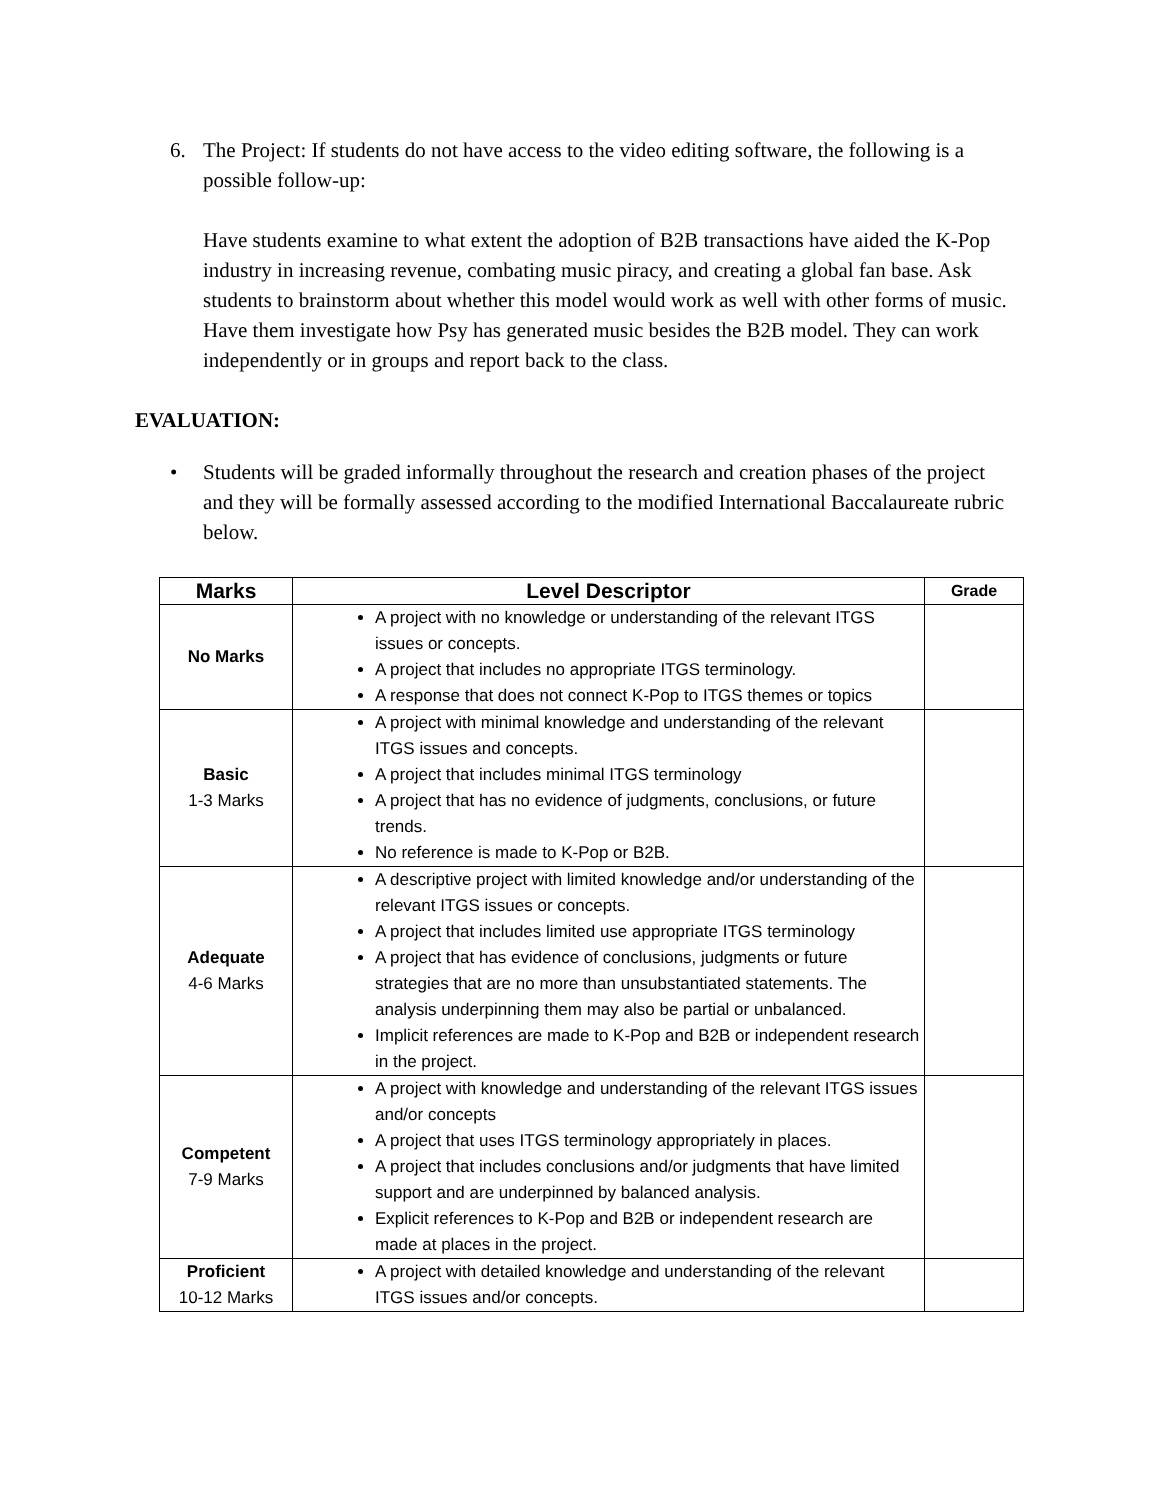6. The Project: If students do not have access to the video editing software, the following is a possible follow-up:
Have students examine to what extent the adoption of B2B transactions have aided the K-Pop industry in increasing revenue, combating music piracy, and creating a global fan base. Ask students to brainstorm about whether this model would work as well with other forms of music. Have them investigate how Psy has generated music besides the B2B model. They can work independently or in groups and report back to the class.
EVALUATION:
• Students will be graded informally throughout the research and creation phases of the project and they will be formally assessed according to the modified International Baccalaureate rubric below.
| Marks | Level Descriptor | Grade |
| --- | --- | --- |
| No Marks | A project with no knowledge or understanding of the relevant ITGS issues or concepts. A project that includes no appropriate ITGS terminology. A response that does not connect K-Pop to ITGS themes or topics | |
| Basic 1-3 Marks | A project with minimal knowledge and understanding of the relevant ITGS issues and concepts. A project that includes minimal ITGS terminology A project that has no evidence of judgments, conclusions, or future trends. No reference is made to K-Pop or B2B. | |
| Adequate 4-6 Marks | A descriptive project with limited knowledge and/or understanding of the relevant ITGS issues or concepts. A project that includes limited use appropriate ITGS terminology A project that has evidence of conclusions, judgments or future strategies that are no more than unsubstantiated statements. The analysis underpinning them may also be partial or unbalanced. Implicit references are made to K-Pop and B2B or independent research in the project. | |
| Competent 7-9 Marks | A project with knowledge and understanding of the relevant ITGS issues and/or concepts A project that uses ITGS terminology appropriately in places. A project that includes conclusions and/or judgments that have limited support and are underpinned by balanced analysis. Explicit references to K-Pop and B2B or independent research are made at places in the project. | |
| Proficient 10-12 Marks | A project with detailed knowledge and understanding of the relevant ITGS issues and/or concepts. | |